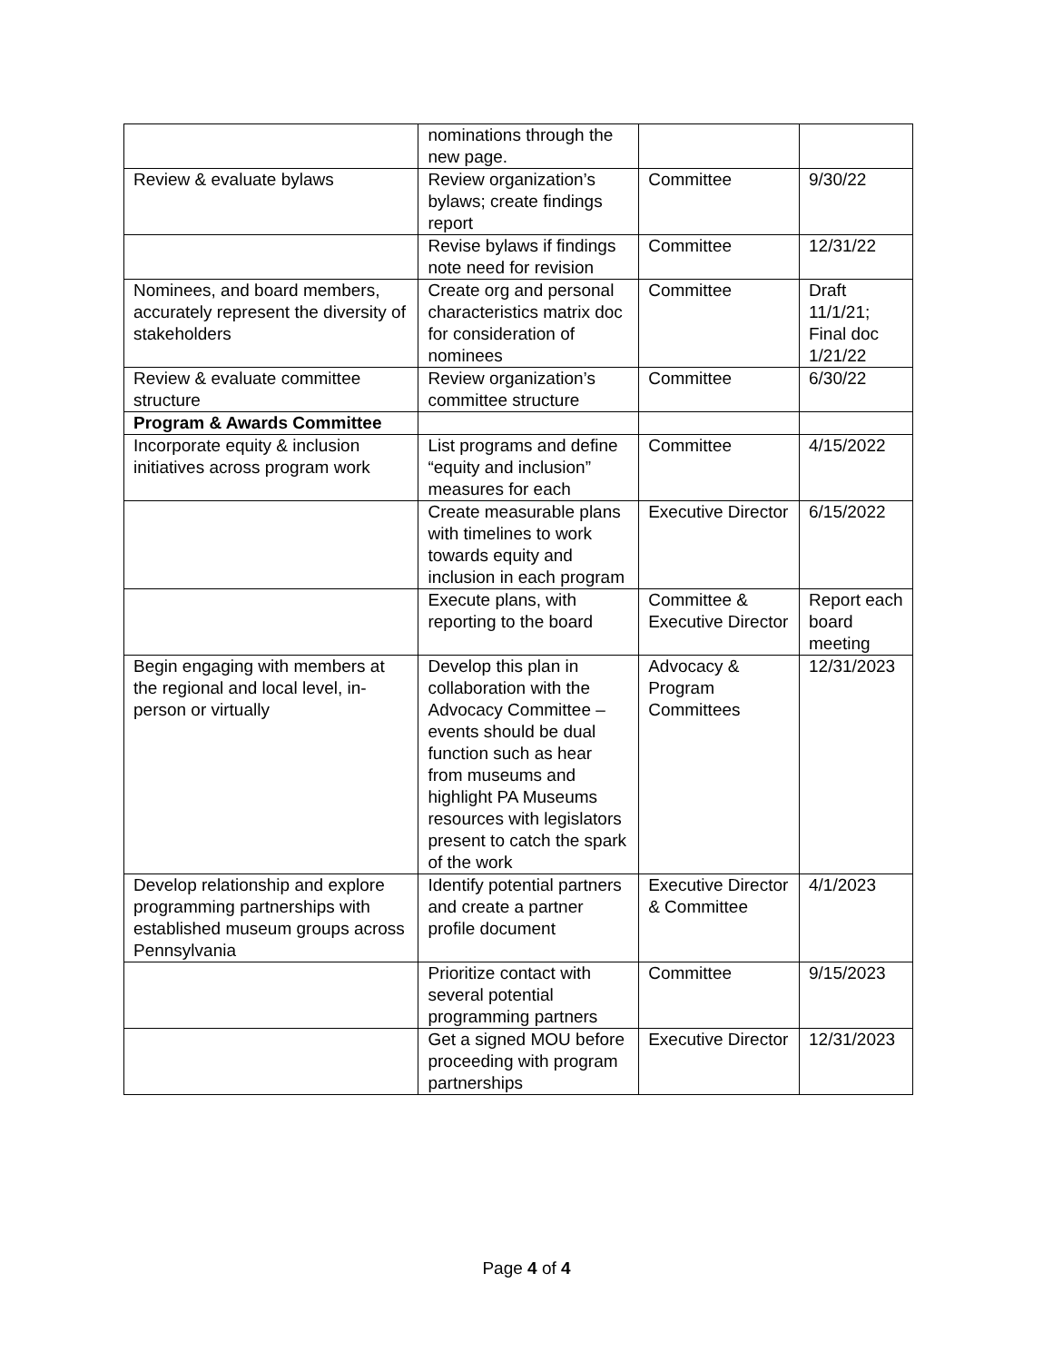| | nominations through the new page. | | |
| Review & evaluate bylaws | Review organization’s bylaws; create findings report | Committee | 9/30/22 |
| | Revise bylaws if findings note need for revision | Committee | 12/31/22 |
| Nominees, and board members, accurately represent the diversity of stakeholders | Create org and personal characteristics matrix doc for consideration of nominees | Committee | Draft 11/1/21; Final doc 1/21/22 |
| Review & evaluate committee structure | Review organization’s committee structure | Committee | 6/30/22 |
| Program & Awards Committee | | | |
| Incorporate equity & inclusion initiatives across program work | List programs and define “equity and inclusion” measures for each | Committee | 4/15/2022 |
| | Create measurable plans with timelines to work towards equity and inclusion in each program | Executive Director | 6/15/2022 |
| | Execute plans, with reporting to the board | Committee & Executive Director | Report each board meeting |
| Begin engaging with members at the regional and local level, in-person or virtually | Develop this plan in collaboration with the Advocacy Committee – events should be dual function such as hear from museums and highlight PA Museums resources with legislators present to catch the spark of the work | Advocacy & Program Committees | 12/31/2023 |
| Develop relationship and explore programming partnerships with established museum groups across Pennsylvania | Identify potential partners and create a partner profile document | Executive Director & Committee | 4/1/2023 |
| | Prioritize contact with several potential programming partners | Committee | 9/15/2023 |
| | Get a signed MOU before proceeding with program partnerships | Executive Director | 12/31/2023 |
Page 4 of 4